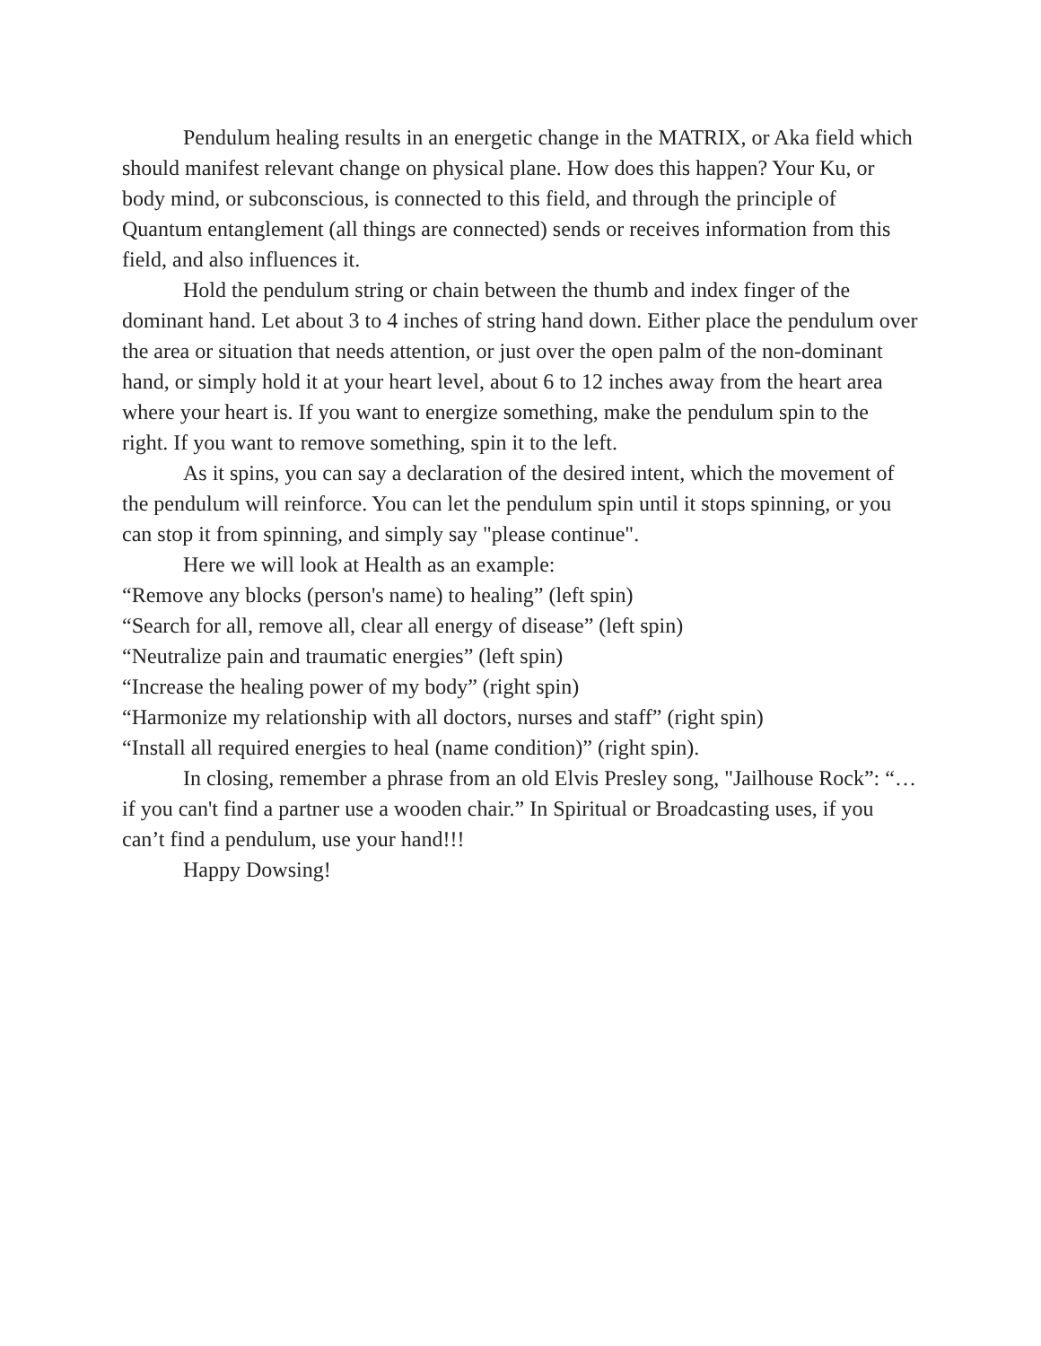Pendulum healing results in an energetic change in the MATRIX, or Aka field which should manifest relevant change on physical plane. How does this happen? Your Ku, or body mind, or subconscious, is connected to this field, and through the principle of Quantum entanglement (all things are connected) sends or receives information from this field, and also influences it.
Hold the pendulum string or chain between the thumb and index finger of the dominant hand. Let about 3 to 4 inches of string hand down. Either place the pendulum over the area or situation that needs attention, or just over the open palm of the non-dominant hand, or simply hold it at your heart level, about 6 to 12 inches away from the heart area where your heart is. If you want to energize something, make the pendulum spin to the right. If you want to remove something, spin it to the left.
As it spins, you can say a declaration of the desired intent, which the movement of the pendulum will reinforce. You can let the pendulum spin until it stops spinning, or you can stop it from spinning, and simply say "please continue".
Here we will look at Health as an example:
“Remove any blocks (person's name) to healing” (left spin)
“Search for all, remove all, clear all energy of disease” (left spin)
“Neutralize pain and traumatic energies” (left spin)
“Increase the healing power of my body” (right spin)
“Harmonize my relationship with all doctors, nurses and staff” (right spin)
“Install all required energies to heal (name condition)” (right spin).
In closing, remember a phrase from an old Elvis Presley song, "Jailhouse Rock”: “…if you can't find a partner use a wooden chair.” In Spiritual or Broadcasting uses, if you can’t find a pendulum, use your hand!!!
Happy Dowsing!